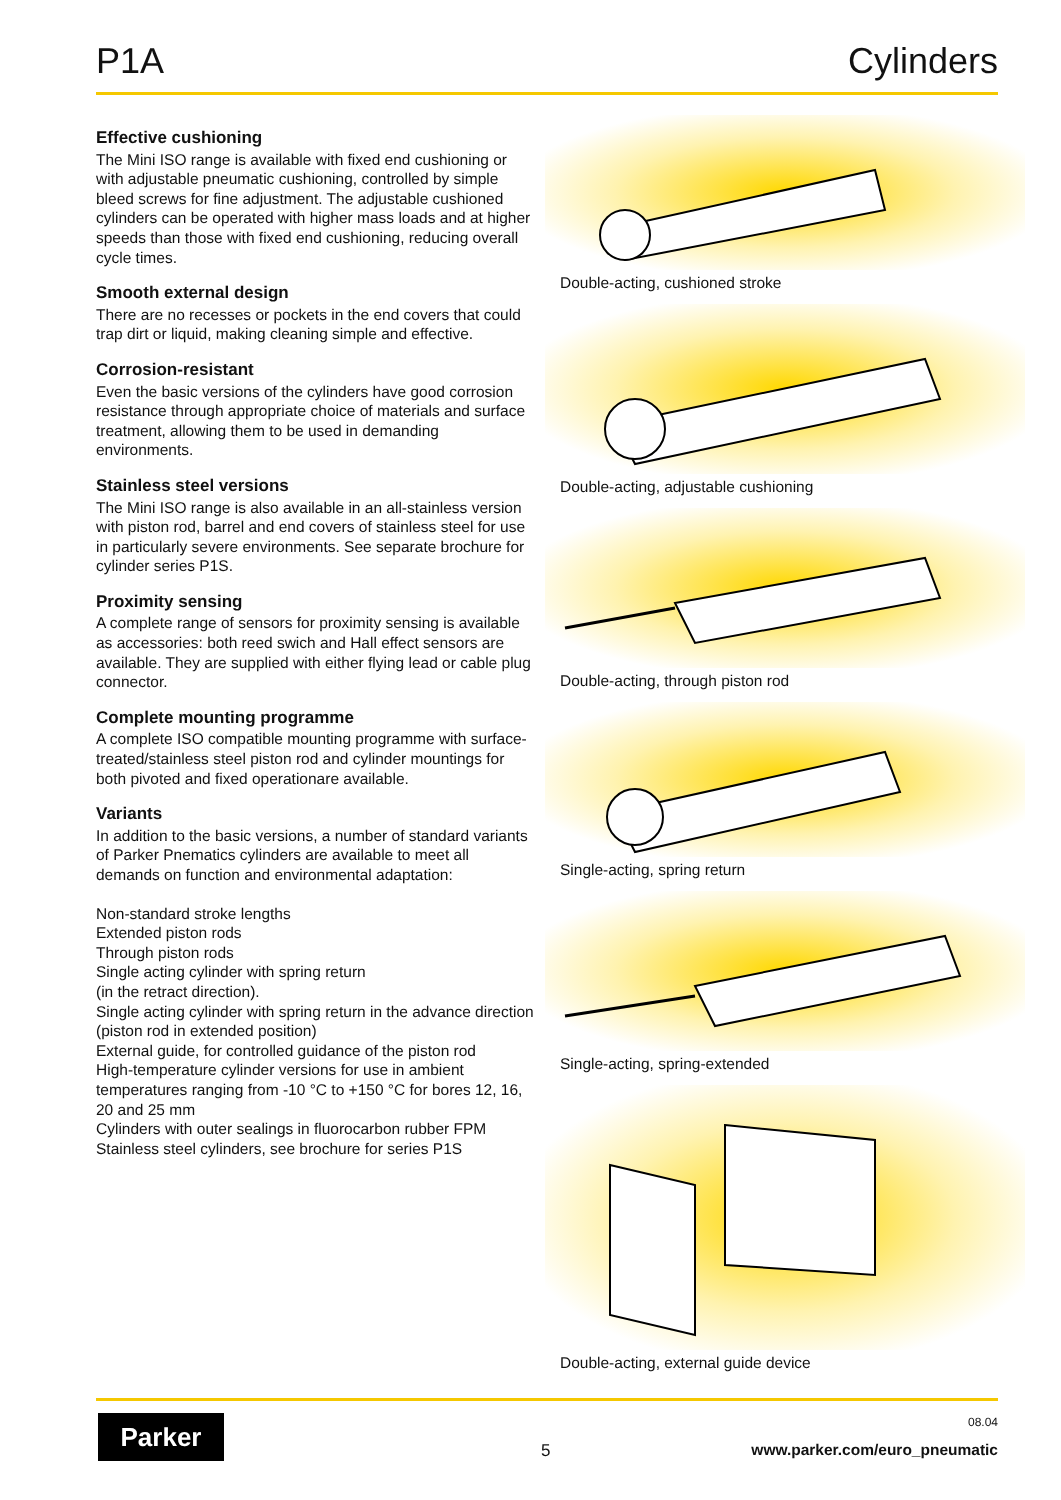P1A Cylinders
Effective cushioning
The Mini ISO range is available with fixed end cushioning or with adjustable pneumatic cushioning, controlled by simple bleed screws for fine adjustment. The adjustable cushioned cylinders can be operated with higher mass loads and at higher speeds than those with fixed end cushioning, reducing overall cycle times.
Smooth external design
There are no recesses or pockets in the end covers that could trap dirt or liquid, making cleaning simple and effective.
Corrosion-resistant
Even the basic versions of the cylinders have good corrosion resistance through appropriate choice of materials and surface treatment, allowing them to be used in demanding environments.
Stainless steel versions
The Mini ISO range is also available in an all-stainless version with piston rod, barrel and end covers of stainless steel for use in particularly severe environments. See separate brochure for cylinder series P1S.
Proximity sensing
A complete range of sensors for proximity sensing is available as accessories: both reed swich and Hall effect sensors are available. They are supplied with either flying lead or cable plug connector.
Complete mounting programme
A complete ISO compatible mounting programme with surface-treated/stainless steel piston rod and cylinder mountings for both pivoted and fixed operationare available.
Variants
In addition to the basic versions, a number of standard variants of Parker Pnematics cylinders are available to meet all demands on function and environmental adaptation:
Non-standard stroke lengths
Extended piston rods
Through piston rods
Single acting cylinder with spring return
(in the retract direction).
Single acting cylinder with spring return in the advance direction (piston rod in extended position)
External guide, for controlled guidance of the piston rod
High-temperature cylinder versions for use in ambient temperatures ranging from -10 °C to +150 °C for bores 12, 16, 20 and 25 mm
Cylinders with outer sealings in fluorocarbon rubber FPM
Stainless steel cylinders, see brochure for series P1S
Double-acting, cushioned stroke
Double-acting, adjustable cushioning
Double-acting, through piston rod
Single-acting, spring return
Single-acting, spring-extended
Double-acting, external guide device
Parker
5
08.04
www.parker.com/euro_pneumatic